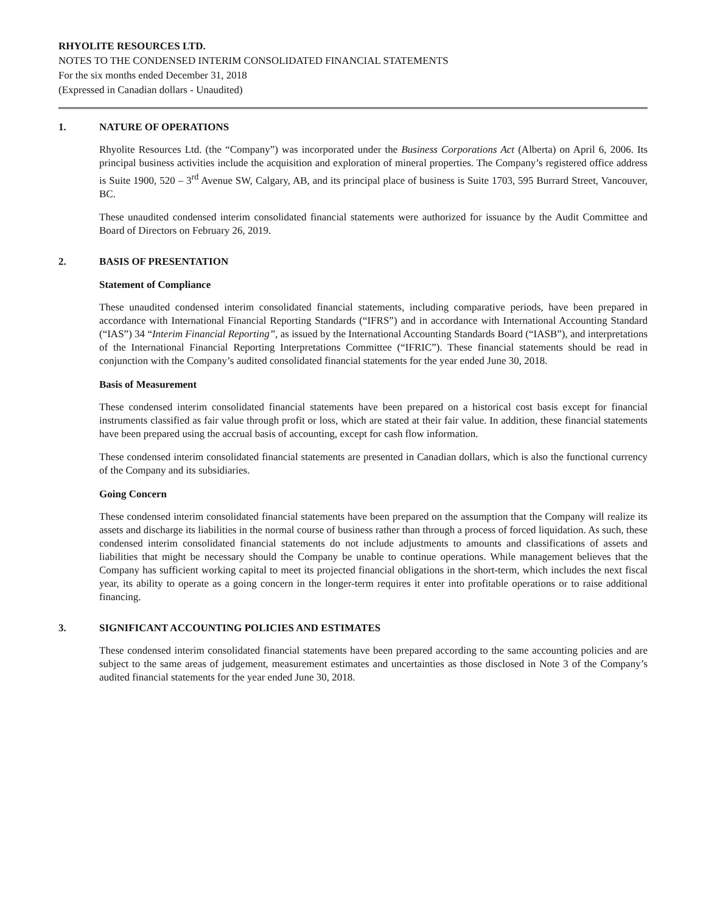RHYOLITE RESOURCES LTD.
NOTES TO THE CONDENSED INTERIM CONSOLIDATED FINANCIAL STATEMENTS
For the six months ended December 31, 2018
(Expressed in Canadian dollars - Unaudited)
1. NATURE OF OPERATIONS
Rhyolite Resources Ltd. (the “Company”) was incorporated under the Business Corporations Act (Alberta) on April 6, 2006. Its principal business activities include the acquisition and exploration of mineral properties. The Company’s registered office address is Suite 1900, 520 – 3<sup>rd</sup> Avenue SW, Calgary, AB, and its principal place of business is Suite 1703, 595 Burrard Street, Vancouver, BC.
These unaudited condensed interim consolidated financial statements were authorized for issuance by the Audit Committee and Board of Directors on February 26, 2019.
2. BASIS OF PRESENTATION
Statement of Compliance
These unaudited condensed interim consolidated financial statements, including comparative periods, have been prepared in accordance with International Financial Reporting Standards (“IFRS”) and in accordance with International Accounting Standard (“IAS”) 34 “Interim Financial Reporting”, as issued by the International Accounting Standards Board (“IASB”), and interpretations of the International Financial Reporting Interpretations Committee (“IFRIC”). These financial statements should be read in conjunction with the Company’s audited consolidated financial statements for the year ended June 30, 2018.
Basis of Measurement
These condensed interim consolidated financial statements have been prepared on a historical cost basis except for financial instruments classified as fair value through profit or loss, which are stated at their fair value. In addition, these financial statements have been prepared using the accrual basis of accounting, except for cash flow information.
These condensed interim consolidated financial statements are presented in Canadian dollars, which is also the functional currency of the Company and its subsidiaries.
Going Concern
These condensed interim consolidated financial statements have been prepared on the assumption that the Company will realize its assets and discharge its liabilities in the normal course of business rather than through a process of forced liquidation. As such, these condensed interim consolidated financial statements do not include adjustments to amounts and classifications of assets and liabilities that might be necessary should the Company be unable to continue operations. While management believes that the Company has sufficient working capital to meet its projected financial obligations in the short-term, which includes the next fiscal year, its ability to operate as a going concern in the longer-term requires it enter into profitable operations or to raise additional financing.
3. SIGNIFICANT ACCOUNTING POLICIES AND ESTIMATES
These condensed interim consolidated financial statements have been prepared according to the same accounting policies and are subject to the same areas of judgement, measurement estimates and uncertainties as those disclosed in Note 3 of the Company’s audited financial statements for the year ended June 30, 2018.